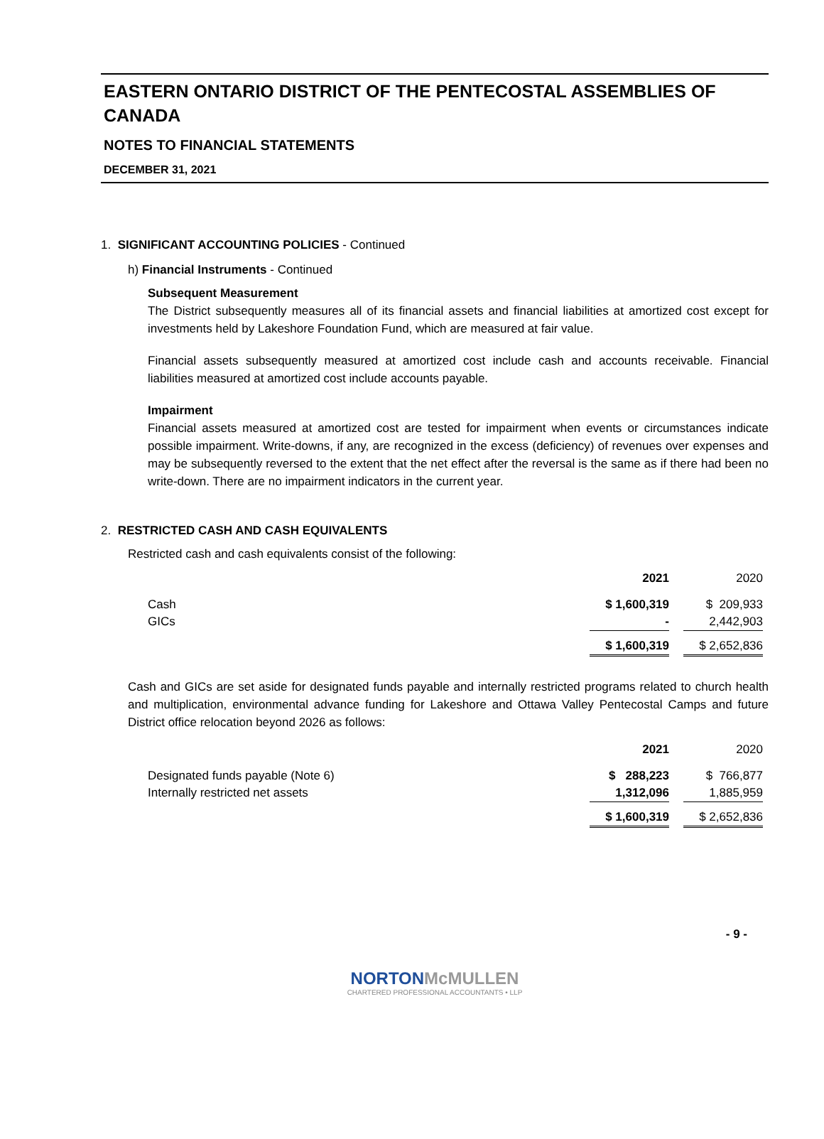EASTERN ONTARIO DISTRICT OF THE PENTECOSTAL ASSEMBLIES OF CANADA
NOTES TO FINANCIAL STATEMENTS
DECEMBER 31, 2021
1. SIGNIFICANT ACCOUNTING POLICIES - Continued
h) Financial Instruments - Continued
Subsequent Measurement
The District subsequently measures all of its financial assets and financial liabilities at amortized cost except for investments held by Lakeshore Foundation Fund, which are measured at fair value.
Financial assets subsequently measured at amortized cost include cash and accounts receivable. Financial liabilities measured at amortized cost include accounts payable.
Impairment
Financial assets measured at amortized cost are tested for impairment when events or circumstances indicate possible impairment. Write-downs, if any, are recognized in the excess (deficiency) of revenues over expenses and may be subsequently reversed to the extent that the net effect after the reversal is the same as if there had been no write-down. There are no impairment indicators in the current year.
2. RESTRICTED CASH AND CASH EQUIVALENTS
Restricted cash and cash equivalents consist of the following:
| | 2021 | | 2020 |
| --- | --- | --- | --- |
| Cash | $ 1,600,319 | | $ 209,933 |
| GICs | - | | 2,442,903 |
| | $ 1,600,319 | | $ 2,652,836 |
Cash and GICs are set aside for designated funds payable and internally restricted programs related to church health and multiplication, environmental advance funding for Lakeshore and Ottawa Valley Pentecostal Camps and future District office relocation beyond 2026 as follows:
| | 2021 | | 2020 |
| --- | --- | --- | --- |
| Designated funds payable (Note 6) | $ 288,223 | | $ 766,877 |
| Internally restricted net assets | 1,312,096 | | 1,885,959 |
| | $ 1,600,319 | | $ 2,652,836 |
- 9 -
NORTONMcMULLEN
CHARTERED PROFESSIONAL ACCOUNTANTS • LLP